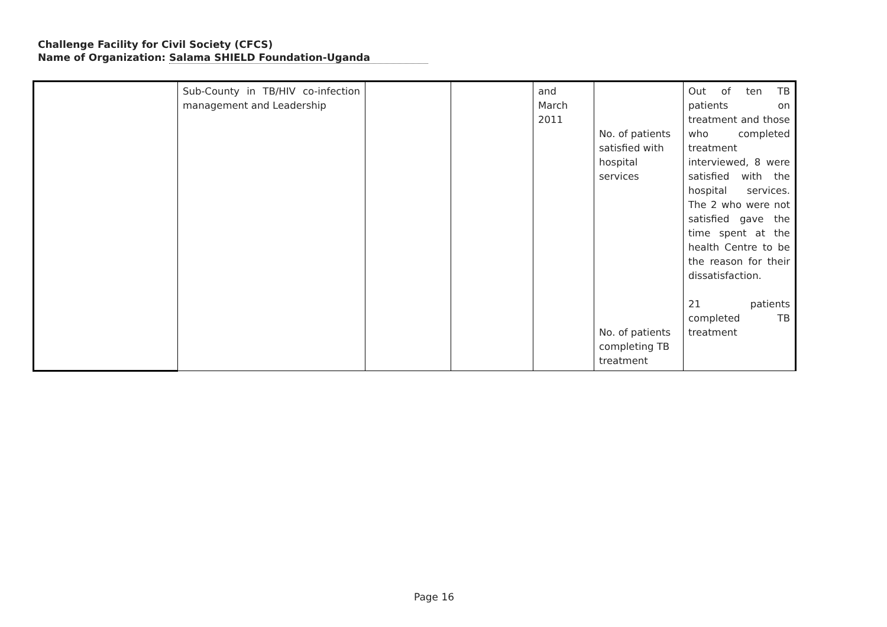Challenge Facility for Civil Society (CFCS)
Name of Organization: Salama SHIELD Foundation-Uganda
| | Sub-County in TB/HIV co-infection management and Leadership | | | and March 2011 | No. of patients satisfied with hospital services No. of patients completing TB treatment | Out of ten TB patients on treatment and those who completed treatment interviewed, 8 were satisfied with the hospital services. The 2 who were not satisfied gave the time spent at the health Centre to be the reason for their dissatisfaction. 21 patients completed TB treatment |
Page 16